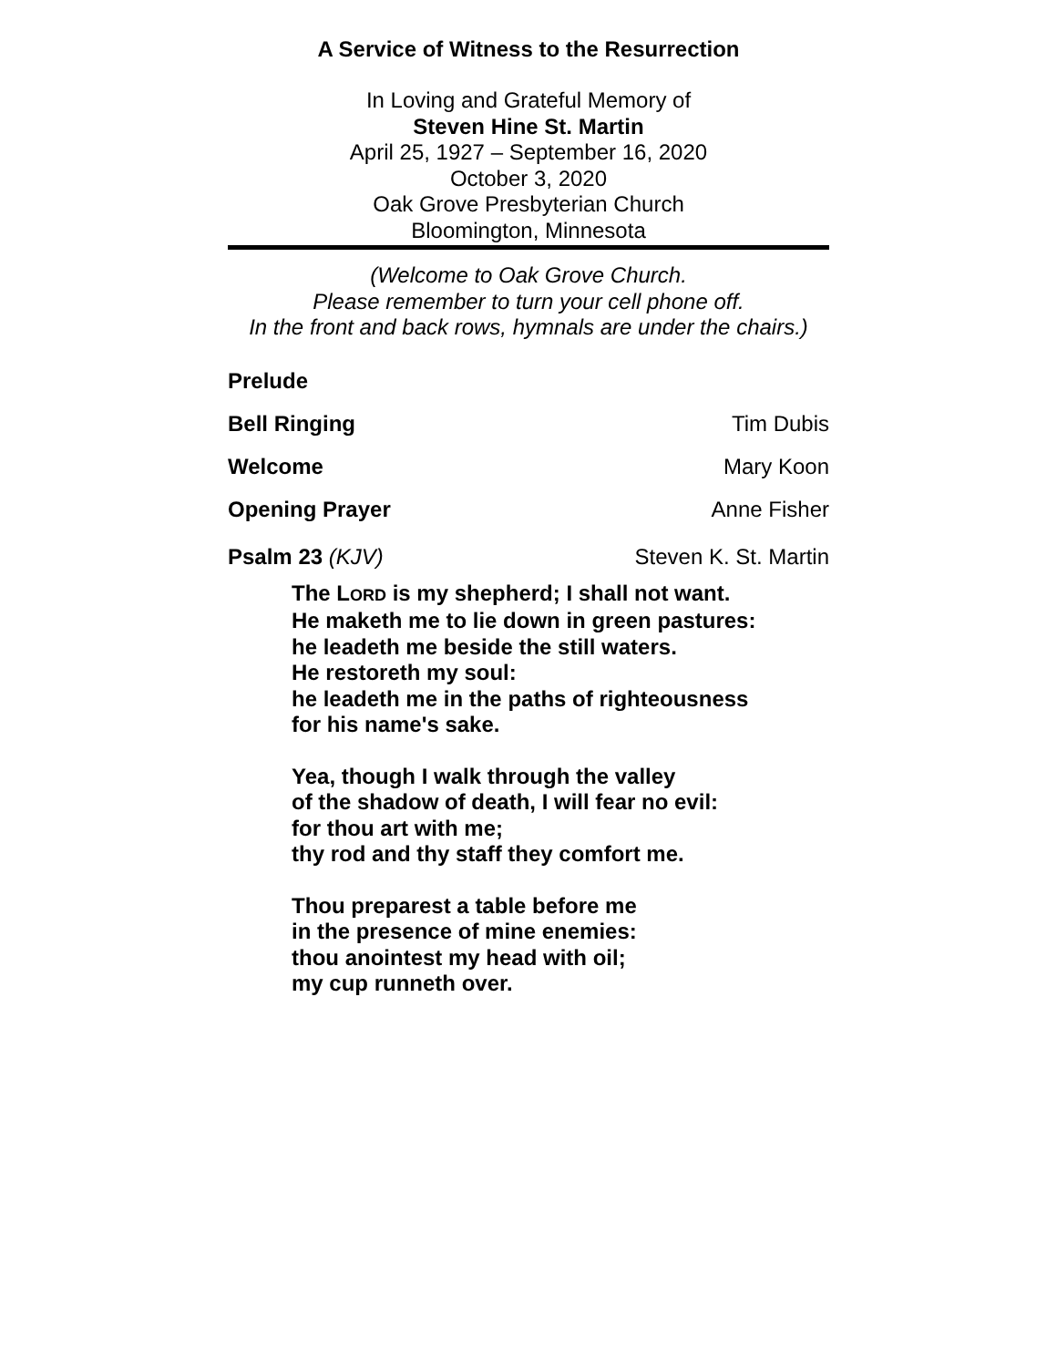A Service of Witness to the Resurrection
In Loving and Grateful Memory of
Steven Hine St. Martin
April 25, 1927 – September 16, 2020
October 3, 2020
Oak Grove Presbyterian Church
Bloomington, Minnesota
(Welcome to Oak Grove Church.
Please remember to turn your cell phone off.
In the front and back rows, hymnals are under the chairs.)
Prelude
Bell Ringing Tim Dubis
Welcome Mary Koon
Opening Prayer Anne Fisher
Psalm 23 (KJV) Steven K. St. Martin
The LORD is my shepherd; I shall not want.
He maketh me to lie down in green pastures:
he leadeth me beside the still waters.
He restoreth my soul:
he leadeth me in the paths of righteousness
for his name's sake.
Yea, though I walk through the valley
of the shadow of death, I will fear no evil:
for thou art with me;
thy rod and thy staff they comfort me.
Thou preparest a table before me
in the presence of mine enemies:
thou anointest my head with oil;
my cup runneth over.